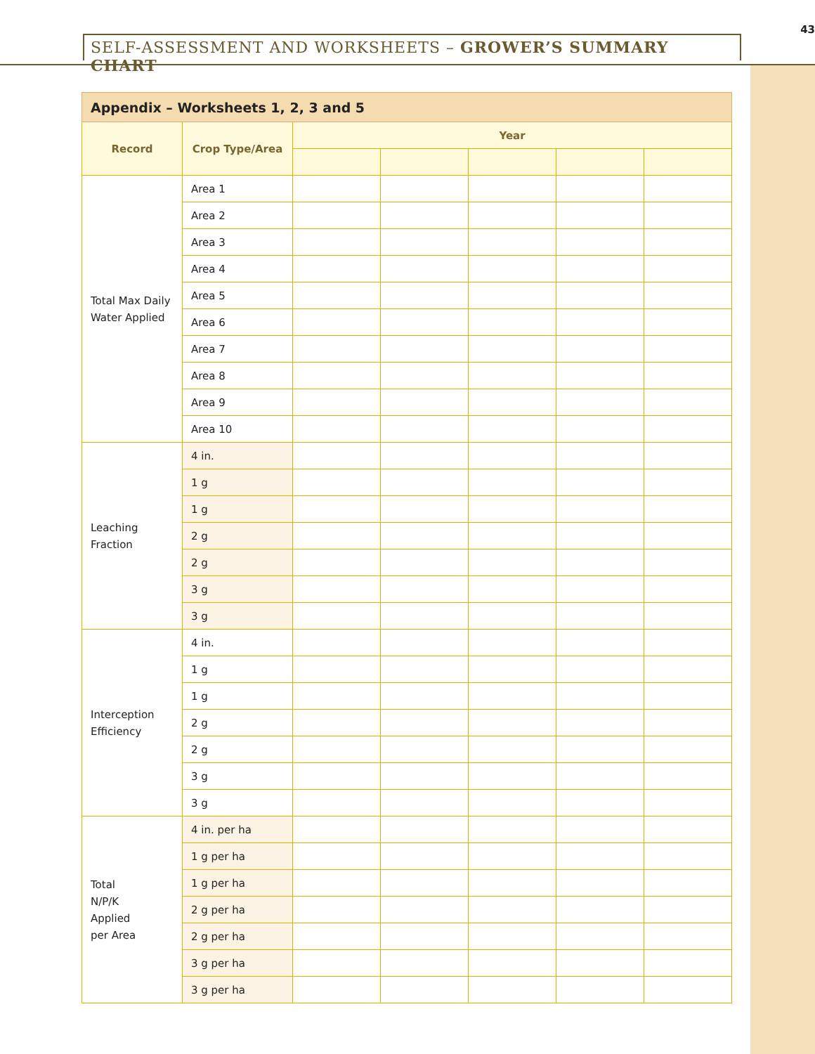SELF-ASSESSMENT AND WORKSHEETS – GROWER’S SUMMARY CHART
43
| Appendix – Worksheets 1, 2, 3 and 5 | | | | | | |
| --- | --- | --- | --- | --- | --- | --- |
| Record | Crop Type/Area | Year | | | | |
| Total Max Daily Water Applied | Area 1 | | | | | |
| | Area 2 | | | | | |
| | Area 3 | | | | | |
| | Area 4 | | | | | |
| | Area 5 | | | | | |
| | Area 6 | | | | | |
| | Area 7 | | | | | |
| | Area 8 | | | | | |
| | Area 9 | | | | | |
| | Area 10 | | | | | |
| Leaching Fraction | 4 in. | | | | | |
| | 1 g | | | | | |
| | 1 g | | | | | |
| | 2 g | | | | | |
| | 2 g | | | | | |
| | 3 g | | | | | |
| | 3 g | | | | | |
| Interception Efficiency | 4 in. | | | | | |
| | 1 g | | | | | |
| | 1 g | | | | | |
| | 2 g | | | | | |
| | 2 g | | | | | |
| | 3 g | | | | | |
| | 3 g | | | | | |
| Total N/P/K Applied per Area | 4 in. per ha | | | | | |
| | 1 g per ha | | | | | |
| | 1 g per ha | | | | | |
| | 2 g per ha | | | | | |
| | 2 g per ha | | | | | |
| | 3 g per ha | | | | | |
| | 3 g per ha | | | | | |